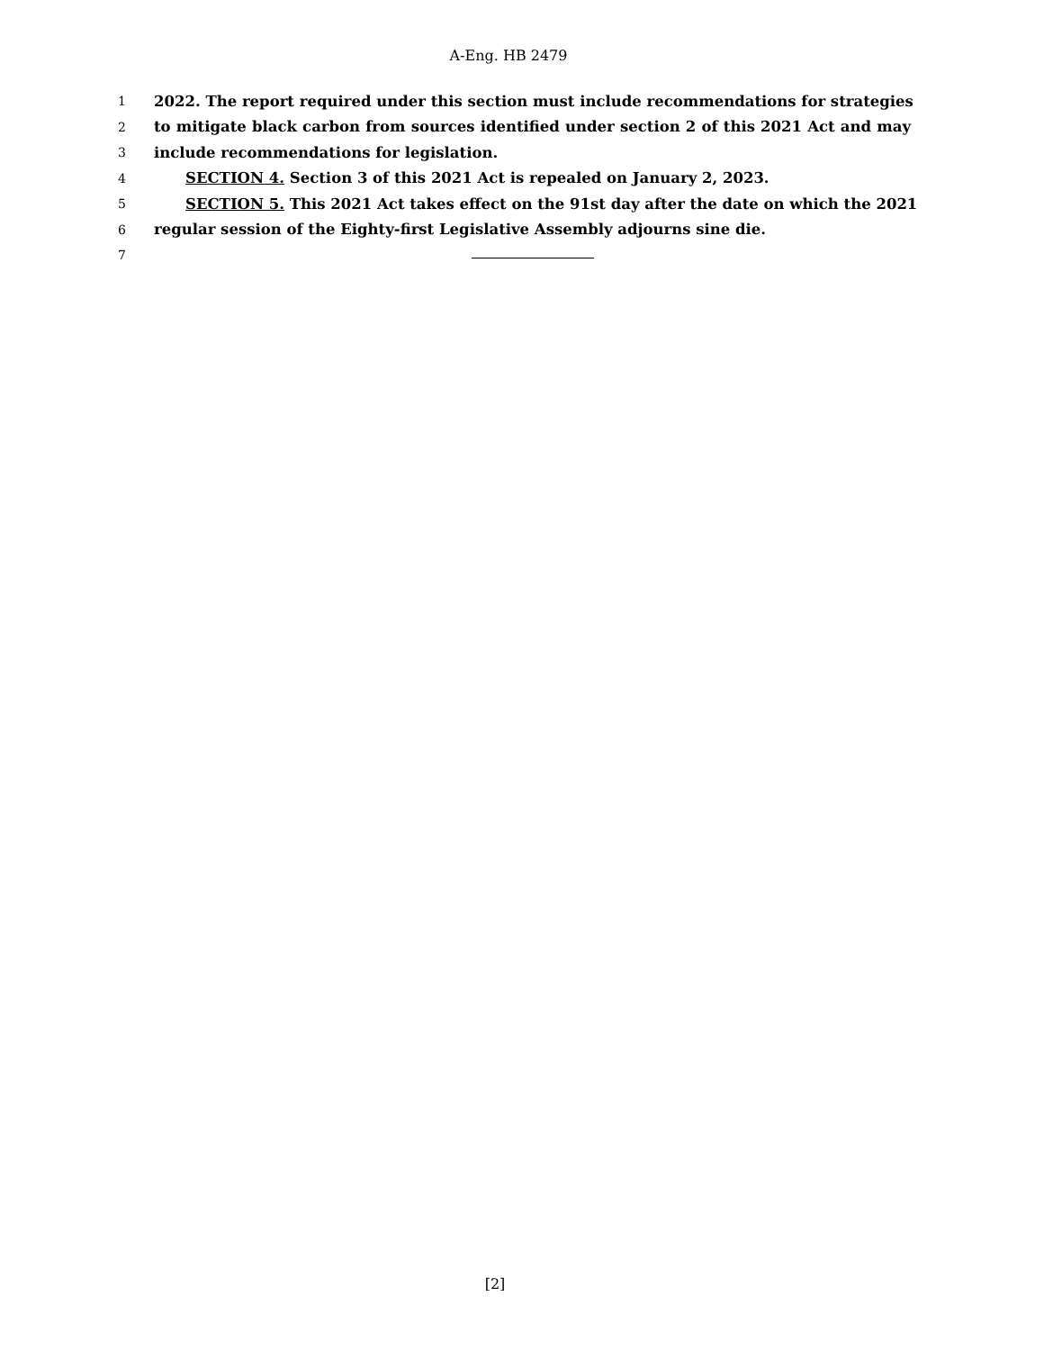A-Eng. HB 2479
1 2022. The report required under this section must include recommendations for strategies
2 to mitigate black carbon from sources identified under section 2 of this 2021 Act and may
3 include recommendations for legislation.
4 SECTION 4. Section 3 of this 2021 Act is repealed on January 2, 2023.
5 SECTION 5. This 2021 Act takes effect on the 91st day after the date on which the 2021
6 regular session of the Eighty-first Legislative Assembly adjourns sine die.
7
[2]